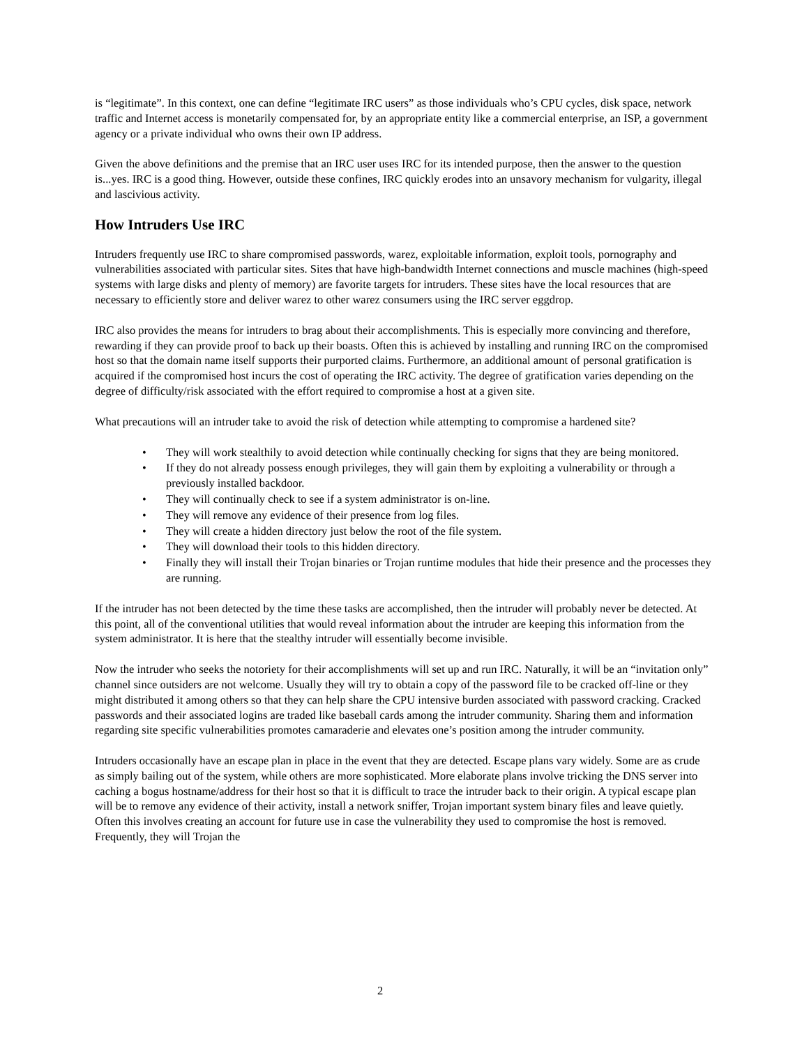is “legitimate”. In this context, one can define “legitimate IRC users” as those individuals who’s CPU cycles, disk space, network traffic and Internet access is monetarily compensated for, by an appropriate entity like a commercial enterprise, an ISP, a government agency or a private individual who owns their own IP address.
Given the above definitions and the premise that an IRC user uses IRC for its intended purpose, then the answer to the question is...yes. IRC is a good thing. However, outside these confines, IRC quickly erodes into an unsavory mechanism for vulgarity, illegal and lascivious activity.
How Intruders Use IRC
Intruders frequently use IRC to share compromised passwords, warez, exploitable information, exploit tools, pornography and vulnerabilities associated with particular sites. Sites that have high-bandwidth Internet connections and muscle machines (high-speed systems with large disks and plenty of memory) are favorite targets for intruders. These sites have the local resources that are necessary to efficiently store and deliver warez to other warez consumers using the IRC server eggdrop.
IRC also provides the means for intruders to brag about their accomplishments. This is especially more convincing and therefore, rewarding if they can provide proof to back up their boasts. Often this is achieved by installing and running IRC on the compromised host so that the domain name itself supports their purported claims. Furthermore, an additional amount of personal gratification is acquired if the compromised host incurs the cost of operating the IRC activity. The degree of gratification varies depending on the degree of difficulty/risk associated with the effort required to compromise a host at a given site.
What precautions will an intruder take to avoid the risk of detection while attempting to compromise a hardened site?
• They will work stealthily to avoid detection while continually checking for signs that they are being monitored.
• If they do not already possess enough privileges, they will gain them by exploiting a vulnerability or through a previously installed backdoor.
• They will continually check to see if a system administrator is on-line.
• They will remove any evidence of their presence from log files.
• They will create a hidden directory just below the root of the file system.
• They will download their tools to this hidden directory.
• Finally they will install their Trojan binaries or Trojan runtime modules that hide their presence and the processes they are running.
If the intruder has not been detected by the time these tasks are accomplished, then the intruder will probably never be detected. At this point, all of the conventional utilities that would reveal information about the intruder are keeping this information from the system administrator. It is here that the stealthy intruder will essentially become invisible.
Now the intruder who seeks the notoriety for their accomplishments will set up and run IRC. Naturally, it will be an “invitation only” channel since outsiders are not welcome. Usually they will try to obtain a copy of the password file to be cracked off-line or they might distributed it among others so that they can help share the CPU intensive burden associated with password cracking. Cracked passwords and their associated logins are traded like baseball cards among the intruder community. Sharing them and information regarding site specific vulnerabilities promotes camaraderie and elevates one’s position among the intruder community.
Intruders occasionally have an escape plan in place in the event that they are detected. Escape plans vary widely. Some are as crude as simply bailing out of the system, while others are more sophisticated. More elaborate plans involve tricking the DNS server into caching a bogus hostname/address for their host so that it is difficult to trace the intruder back to their origin. A typical escape plan will be to remove any evidence of their activity, install a network sniffer, Trojan important system binary files and leave quietly. Often this involves creating an account for future use in case the vulnerability they used to compromise the host is removed. Frequently, they will Trojan the
2